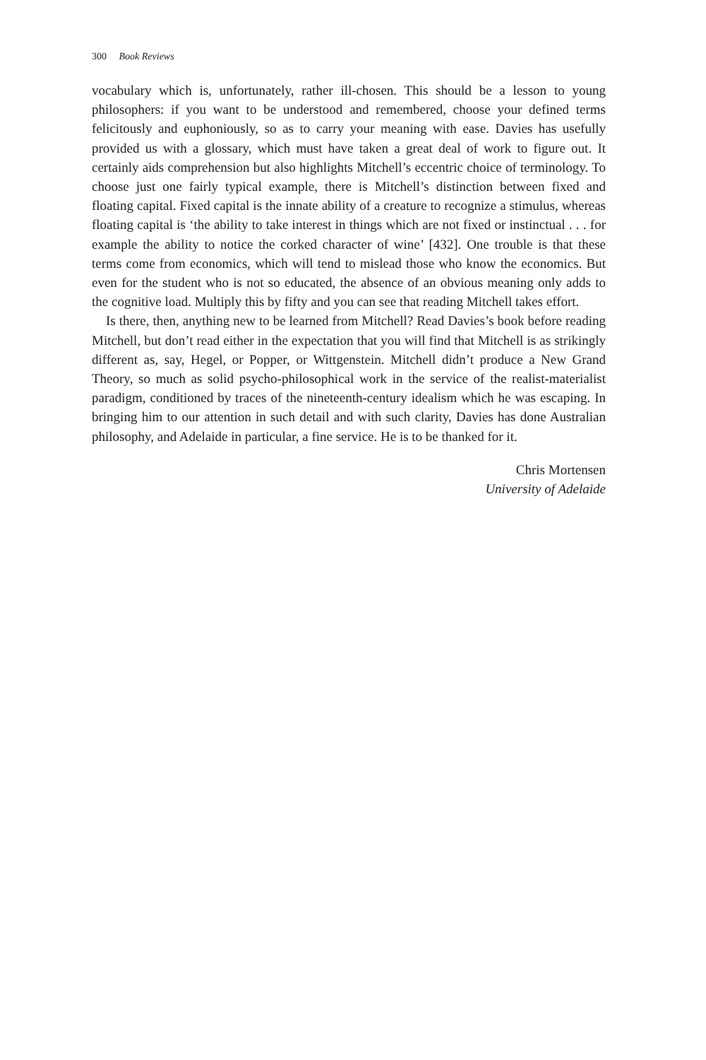300 Book Reviews
vocabulary which is, unfortunately, rather ill-chosen. This should be a lesson to young philosophers: if you want to be understood and remembered, choose your defined terms felicitously and euphoniously, so as to carry your meaning with ease. Davies has usefully provided us with a glossary, which must have taken a great deal of work to figure out. It certainly aids comprehension but also highlights Mitchell’s eccentric choice of terminology. To choose just one fairly typical example, there is Mitchell’s distinction between fixed and floating capital. Fixed capital is the innate ability of a creature to recognize a stimulus, whereas floating capital is ‘the ability to take interest in things which are not fixed or instinctual . . . for example the ability to notice the corked character of wine’ [432]. One trouble is that these terms come from economics, which will tend to mislead those who know the economics. But even for the student who is not so educated, the absence of an obvious meaning only adds to the cognitive load. Multiply this by fifty and you can see that reading Mitchell takes effort.
Is there, then, anything new to be learned from Mitchell? Read Davies’s book before reading Mitchell, but don’t read either in the expectation that you will find that Mitchell is as strikingly different as, say, Hegel, or Popper, or Wittgenstein. Mitchell didn’t produce a New Grand Theory, so much as solid psycho-philosophical work in the service of the realist-materialist paradigm, conditioned by traces of the nineteenth-century idealism which he was escaping. In bringing him to our attention in such detail and with such clarity, Davies has done Australian philosophy, and Adelaide in particular, a fine service. He is to be thanked for it.
Chris Mortensen
University of Adelaide